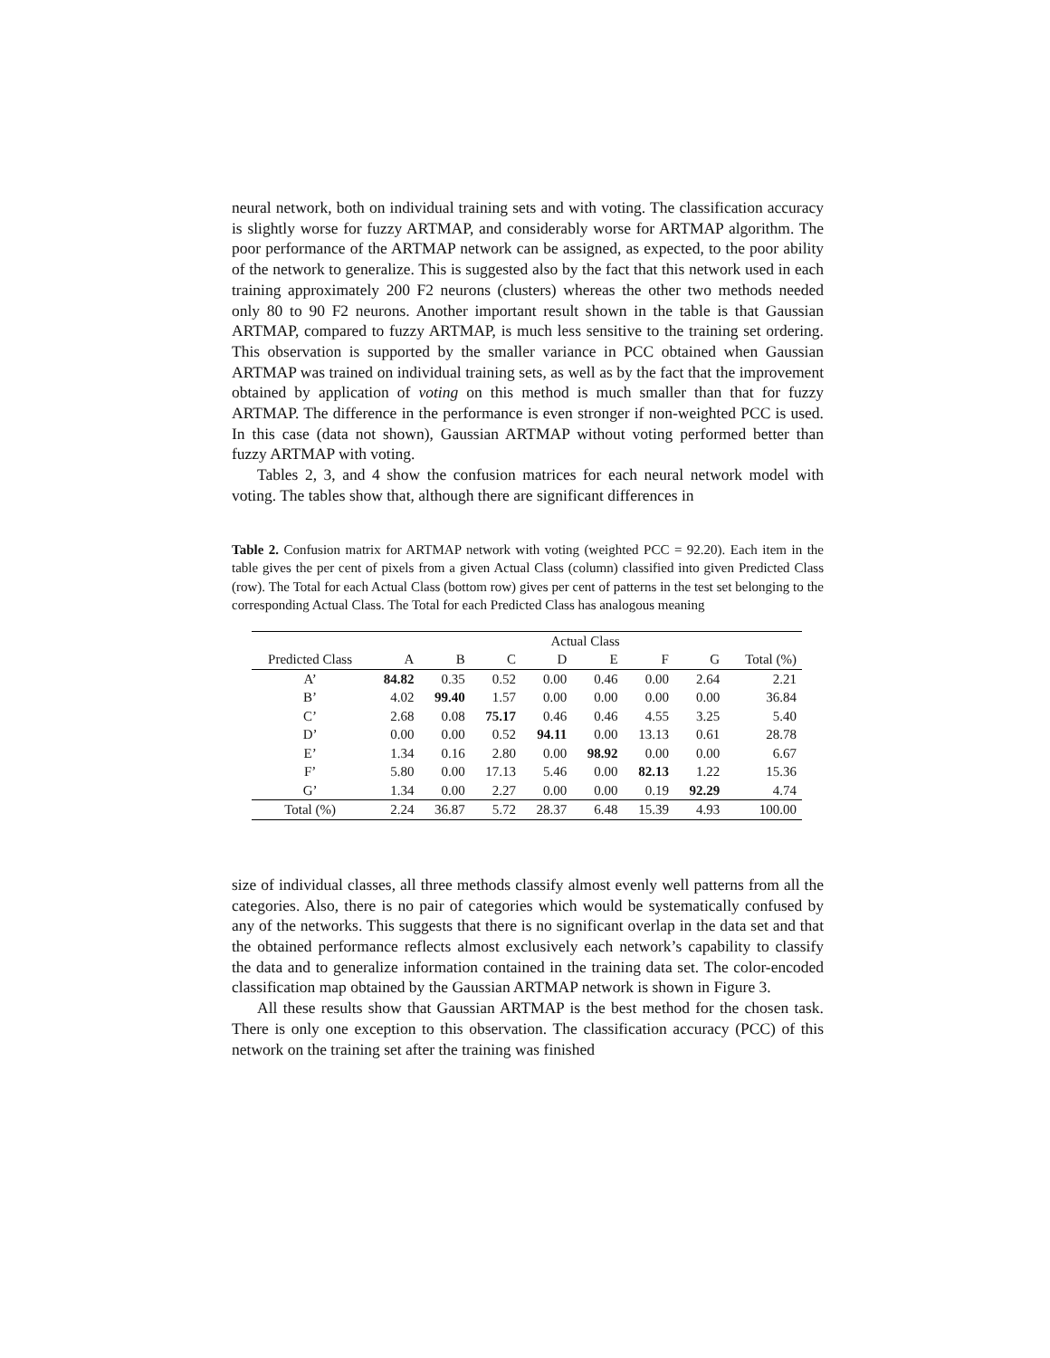neural network, both on individual training sets and with voting. The classification accuracy is slightly worse for fuzzy ARTMAP, and considerably worse for ARTMAP algorithm. The poor performance of the ARTMAP network can be assigned, as expected, to the poor ability of the network to generalize. This is suggested also by the fact that this network used in each training approximately 200 F2 neurons (clusters) whereas the other two methods needed only 80 to 90 F2 neurons. Another important result shown in the table is that Gaussian ARTMAP, compared to fuzzy ARTMAP, is much less sensitive to the training set ordering. This observation is supported by the smaller variance in PCC obtained when Gaussian ARTMAP was trained on individual training sets, as well as by the fact that the improvement obtained by application of voting on this method is much smaller than that for fuzzy ARTMAP. The difference in the performance is even stronger if non-weighted PCC is used. In this case (data not shown), Gaussian ARTMAP without voting performed better than fuzzy ARTMAP with voting.
Tables 2, 3, and 4 show the confusion matrices for each neural network model with voting. The tables show that, although there are significant differences in
Table 2. Confusion matrix for ARTMAP network with voting (weighted PCC = 92.20). Each item in the table gives the per cent of pixels from a given Actual Class (column) classified into given Predicted Class (row). The Total for each Actual Class (bottom row) gives per cent of patterns in the test set belonging to the corresponding Actual Class. The Total for each Predicted Class has analogous meaning
| | Actual Class | | | | | | | |
| --- | --- | --- | --- | --- | --- | --- | --- | --- |
| Predicted Class | A | B | C | D | E | F | G | Total (%) |
| A’ | 84.82 | 0.35 | 0.52 | 0.00 | 0.46 | 0.00 | 2.64 | 2.21 |
| B’ | 4.02 | 99.40 | 1.57 | 0.00 | 0.00 | 0.00 | 0.00 | 36.84 |
| C’ | 2.68 | 0.08 | 75.17 | 0.46 | 0.46 | 4.55 | 3.25 | 5.40 |
| D’ | 0.00 | 0.00 | 0.52 | 94.11 | 0.00 | 13.13 | 0.61 | 28.78 |
| E’ | 1.34 | 0.16 | 2.80 | 0.00 | 98.92 | 0.00 | 0.00 | 6.67 |
| F’ | 5.80 | 0.00 | 17.13 | 5.46 | 0.00 | 82.13 | 1.22 | 15.36 |
| G’ | 1.34 | 0.00 | 2.27 | 0.00 | 0.00 | 0.19 | 92.29 | 4.74 |
| Total (%) | 2.24 | 36.87 | 5.72 | 28.37 | 6.48 | 15.39 | 4.93 | 100.00 |
size of individual classes, all three methods classify almost evenly well patterns from all the categories. Also, there is no pair of categories which would be systematically confused by any of the networks. This suggests that there is no significant overlap in the data set and that the obtained performance reflects almost exclusively each network’s capability to classify the data and to generalize information contained in the training data set. The color-encoded classification map obtained by the Gaussian ARTMAP network is shown in Figure 3.
All these results show that Gaussian ARTMAP is the best method for the chosen task. There is only one exception to this observation. The classification accuracy (PCC) of this network on the training set after the training was finished